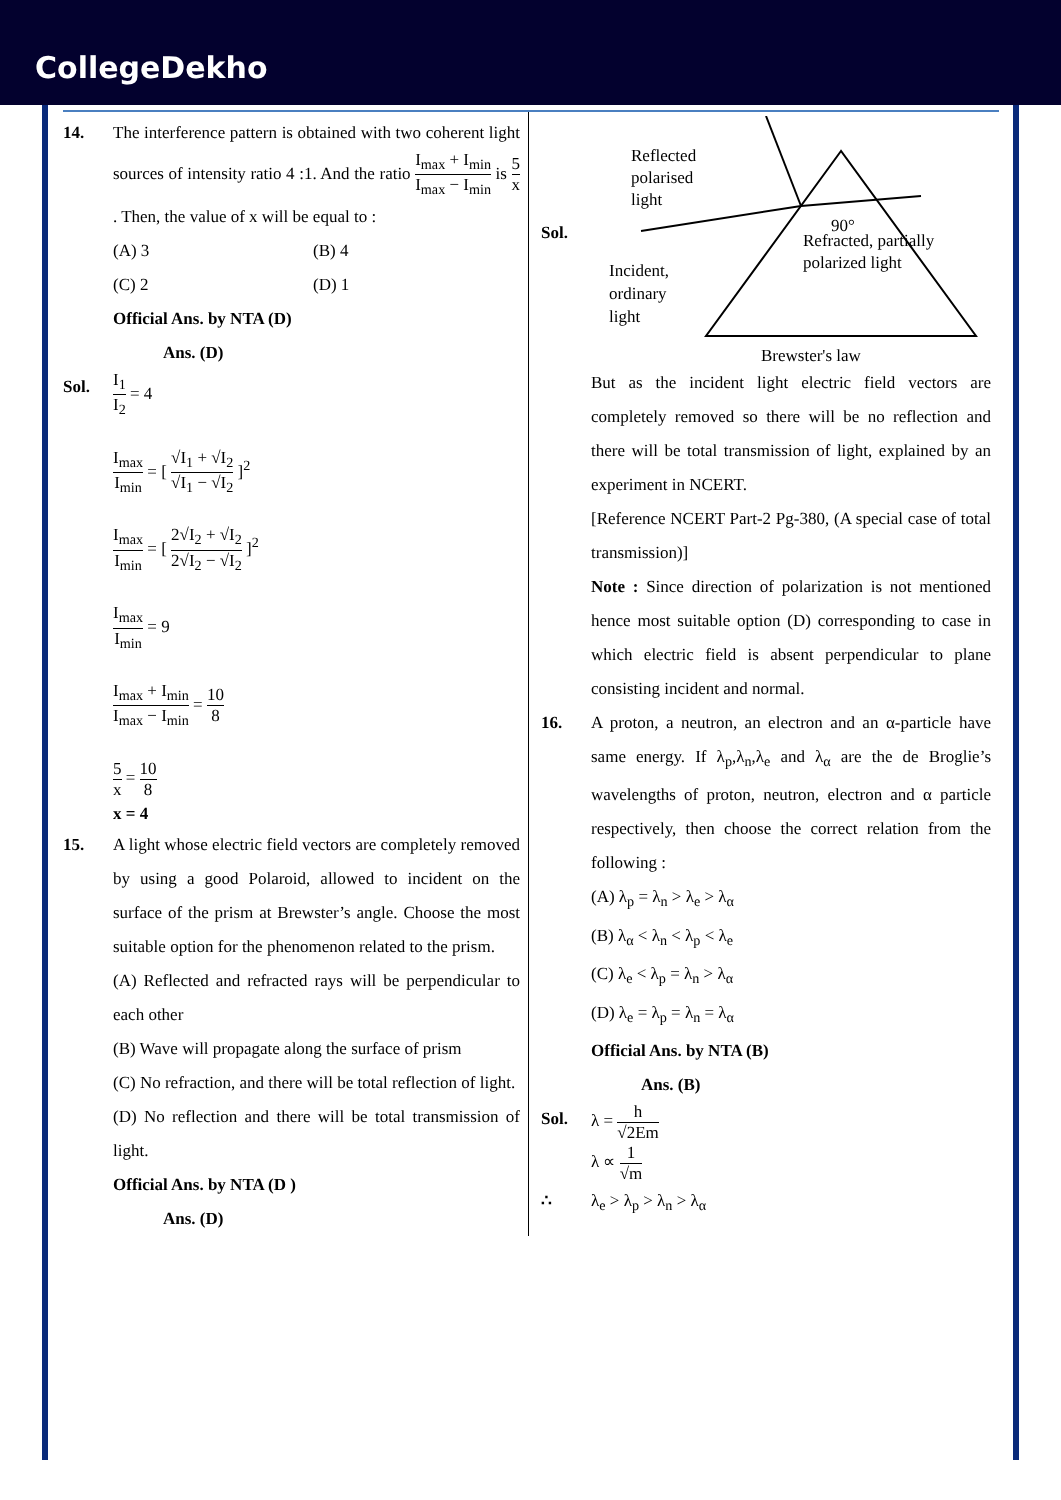CollegeDekho
14. The interference pattern is obtained with two coherent light sources of intensity ratio 4 :1. And the ratio I<sub>max</sub> + I<sub>min</sub> I<sub>max</sub> − I<sub>min</sub> is 5 x. Then, the value of x will be equal to :
(A) 3 (B) 4
(C) 2 (D) 1
Official Ans. by NTA (D)
Ans. (D)
Sol.
I<sub>1</sub> I<sub>2</sub> = 4
I<sub>max</sub> I<sub>min</sub> = [ √I<sub>1</sub> + √I<sub>2</sub> √I<sub>1</sub> − √I<sub>2</sub> ]<sup>2</sup>
I<sub>max</sub> I<sub>min</sub> = [ 2√I<sub>2</sub> + √I<sub>2</sub> 2√I<sub>2</sub> − √I<sub>2</sub> ]<sup>2</sup>
I<sub>max</sub> I<sub>min</sub> = 9
I<sub>max</sub> + I<sub>min</sub> I<sub>max</sub> − I<sub>min</sub> = 10 8
5 x = 10 8
x = 4
15. A light whose electric field vectors are completely removed by using a good Polaroid, allowed to incident on the surface of the prism at Brewster’s angle. Choose the most suitable option for the phenomenon related to the prism.
(A) Reflected and refracted rays will be perpendicular to each other
(B) Wave will propagate along the surface of prism
(C) No refraction, and there will be total reflection of light.
(D) No reflection and there will be total transmission of light.
Official Ans. by NTA (D )
Ans. (D)
Sol.
Reflected
polarised
light
90°
Refracted, partially
polarized light
Incident,
ordinary
light
Brewster's law
But as the incident light electric field vectors are completely removed so there will be no reflection and there will be total transmission of light, explained by an experiment in NCERT.
[Reference NCERT Part-2 Pg-380, (A special case of total transmission)]
Note : Since direction of polarization is not mentioned hence most suitable option (D) corresponding to case in which electric field is absent perpendicular to plane consisting incident and normal.
16. A proton, a neutron, an electron and an α-particle have same energy. If λ<sub>p</sub>,λ<sub>n</sub>,λ<sub>e</sub> and λ<sub>α</sub> are the de Broglie’s wavelengths of proton, neutron, electron and α particle respectively, then choose the correct relation from the following :
(A) λ<sub>p</sub> = λ<sub>n</sub> > λ<sub>e</sub> > λ<sub>α</sub>
(B) λ<sub>α</sub> < λ<sub>n</sub> < λ<sub>p</sub> < λ<sub>e</sub>
(C) λ<sub>e</sub> < λ<sub>p</sub> = λ<sub>n</sub> > λ<sub>α</sub>
(D) λ<sub>e</sub> = λ<sub>p</sub> = λ<sub>n</sub> = λ<sub>α</sub>
Official Ans. by NTA (B)
Ans. (B)
Sol. λ = h √2Em
λ ∝ 1 √m
∴ λ<sub>e</sub> > λ<sub>p</sub> > λ<sub>n</sub> > λ<sub>α</sub>